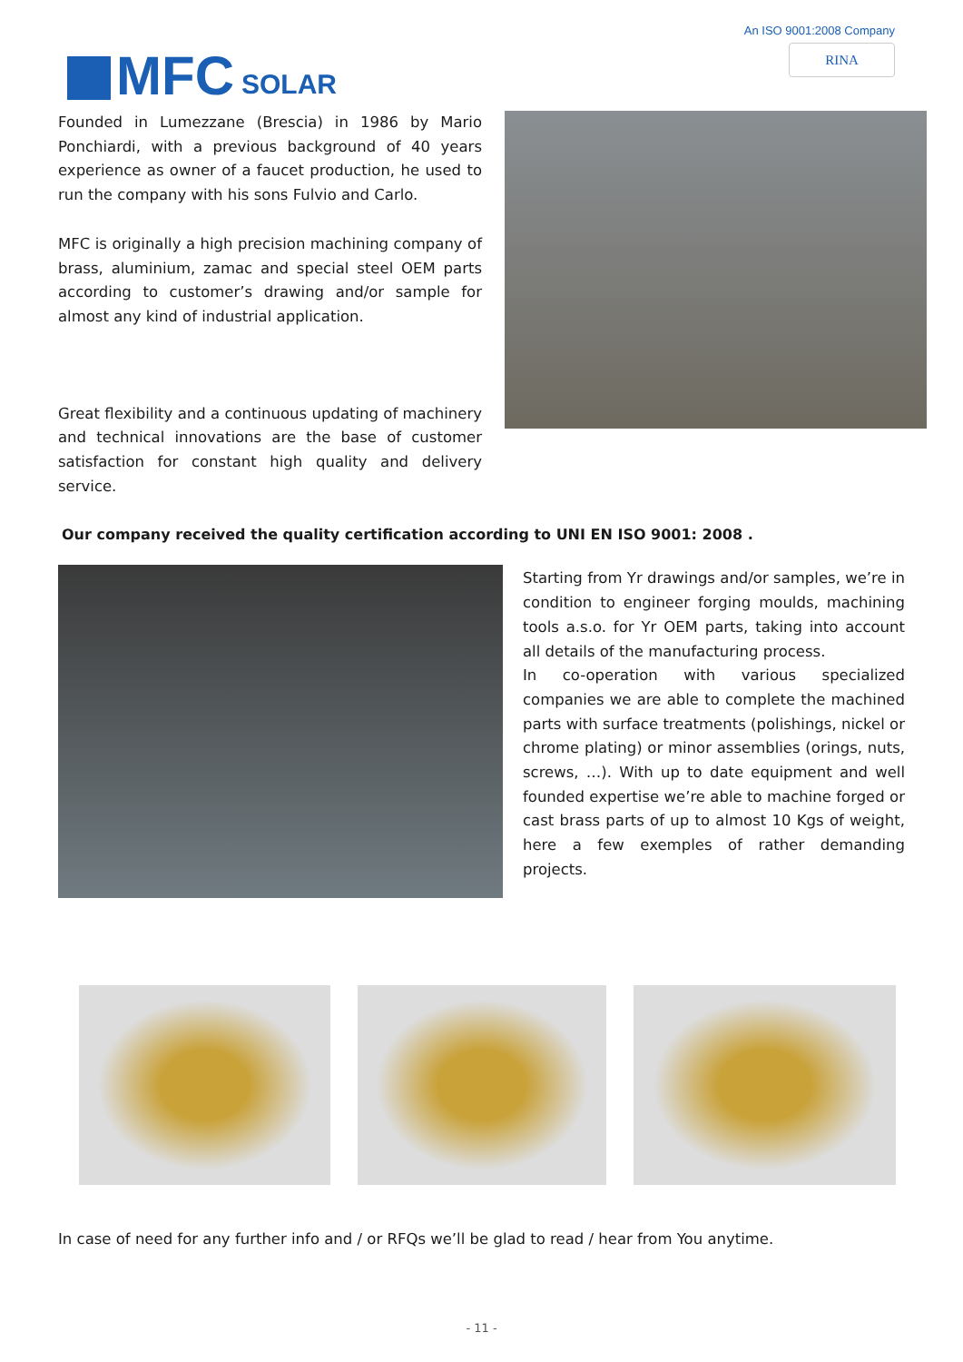MFC SOLAR
An ISO 9001:2008 Company
RINA
Founded in Lumezzane (Brescia) in 1986 by Mario Ponchiardi, with a previous background of 40 years experience as owner of a faucet production, he used to run the company with his sons Fulvio and Carlo.
MFC is originally a high precision machining company of brass, aluminium, zamac and special steel OEM parts according to customer’s drawing and/or sample for almost any kind of industrial application.
Great flexibility and a continuous updating of machinery and technical innovations are the base of customer satisfaction for constant high quality and delivery service.
Our company received the quality certification according to UNI EN ISO 9001: 2008 .
Starting from Yr drawings and/or samples, we’re in condition to engineer forging moulds, machining tools a.s.o. for Yr OEM parts, taking into account all details of the manufacturing process.
In co-operation with various specialized companies we are able to complete the machined parts with surface treatments (polishings, nickel or chrome plating) or minor assemblies (orings, nuts, screws, …). With up to date equipment and well founded expertise we’re able to machine forged or cast brass parts of up to almost 10 Kgs of weight, here a few exemples of rather demanding projects.
In case of need for any further info and / or RFQs we’ll be glad to read / hear from You anytime.
- 11 -